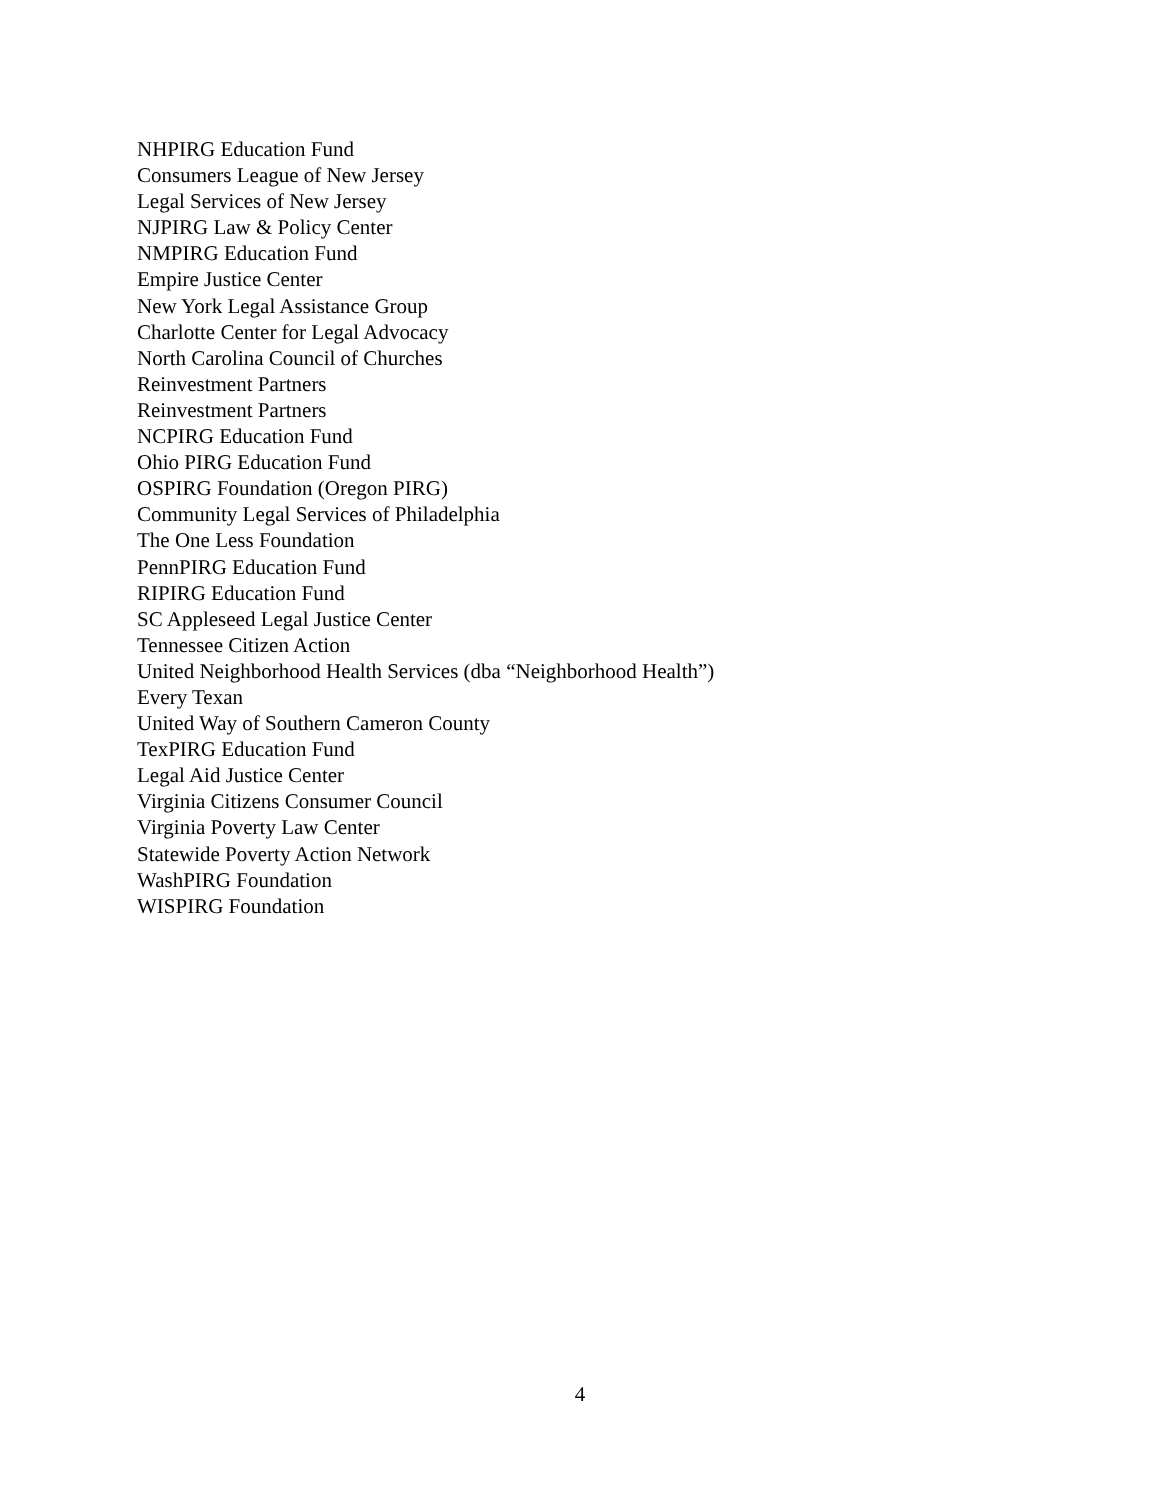NHPIRG Education Fund
Consumers League of New Jersey
Legal Services of New Jersey
NJPIRG Law & Policy Center
NMPIRG Education Fund
Empire Justice Center
New York Legal Assistance Group
Charlotte Center for Legal Advocacy
North Carolina Council of Churches
Reinvestment Partners
Reinvestment Partners
NCPIRG Education Fund
Ohio PIRG Education Fund
OSPIRG Foundation (Oregon PIRG)
Community Legal Services of Philadelphia
The One Less Foundation
PennPIRG Education Fund
RIPIRG Education Fund
SC Appleseed Legal Justice Center
Tennessee Citizen Action
United Neighborhood Health Services (dba “Neighborhood Health”)
Every Texan
United Way of Southern Cameron County
TexPIRG Education Fund
Legal Aid Justice Center
Virginia Citizens Consumer Council
Virginia Poverty Law Center
Statewide Poverty Action Network
WashPIRG Foundation
WISPIRG Foundation
4